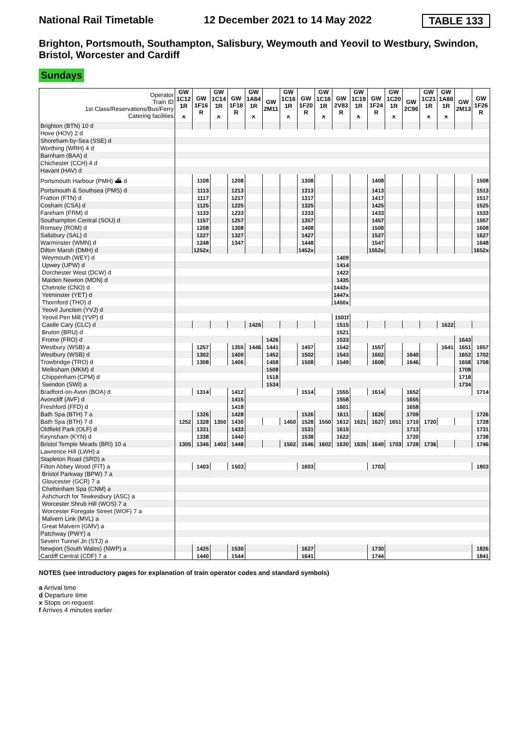National Rail Timetable 12 December 2021 to 14 May 2022 TABLE 133
Brighton, Portsmouth, Southampton, Salisbury, Weymouth and Yeovil to Westbury, Swindon, Bristol, Worcester and Cardiff
Sundays
| Operator Train ID 1st Class/Reservations/Bus/Ferry Catering facilities | GW 1C12 1R ⚻ | GW 1F16 R | GW 1C14 1R ⚻ | GW 1F18 R | GW 1A84 1R ⚻ | GW 2M11 | GW 1C16 1R ⚻ | GW 1F20 R | GW 1C18 1R ⚻ | GW 2V83 R | GW 1C19 1R ⚻ | GW 1F24 R | GW 1C20 1R ⚻ | GW 2C96 | GW 1C21 1R ⚻ | GW 1A88 1R ⚻ | GW 2M13 | GW 1F26 R |
| --- | --- | --- | --- | --- | --- | --- | --- | --- | --- | --- | --- | --- | --- | --- | --- | --- | --- | --- |
| Brighton (BTN) 10 d | | | | | | | | | | | | | | | | | | |
| Hove (HOV) 2 d | | | | | | | | | | | | | | | | | | |
| Shoreham-by-Sea (SSE) d | | | | | | | | | | | | | | | | | | |
| Worthing (WRH) 4 d | | | | | | | | | | | | | | | | | | |
| Barnham (BAA) d | | | | | | | | | | | | | | | | | | |
| Chichester (CCH) 4 d | | | | | | | | | | | | | | | | | | |
| Havant (HAV) d | | | | | | | | | | | | | | | | | | |
| Portsmouth Harbour (PMH) ⛴ d | | 1108 | | 1208 | | | | 1308 | | | | 1408 | | | | | | 1508 |
| Portsmouth & Southsea (PMS) d | | 1113 | | 1213 | | | | 1313 | | | | 1413 | | | | | | 1513 |
| Fratton (FTN) d | | 1117 | | 1217 | | | | 1317 | | | | 1417 | | | | | | 1517 |
| Cosham (CSA) d | | 1125 | | 1225 | | | | 1325 | | | | 1425 | | | | | | 1525 |
| Fareham (FRM) d | | 1133 | | 1233 | | | | 1333 | | | | 1433 | | | | | | 1533 |
| Southampton Central (SOU) d | | 1157 | | 1257 | | | | 1357 | | | | 1457 | | | | | | 1557 |
| Romsey (ROM) d | | 1208 | | 1308 | | | | 1408 | | | | 1508 | | | | | | 1608 |
| Salisbury (SAL) d | | 1227 | | 1327 | | | | 1427 | | | | 1527 | | | | | | 1627 |
| Warminster (WMN) d | | 1248 | | 1347 | | | | 1448 | | | | 1547 | | | | | | 1648 |
| Dilton Marsh (DMH) d | | 1252x | | | | | | 1452x | | | | 1552x | | | | | | 1652x |
| Weymouth (WEY) d | | | | | | | | | | 1409 | | | | | | | | |
| Upwey (UPW) d | | | | | | | | | | 1414 | | | | | | | | |
| Dorchester West (DCW) d | | | | | | | | | | 1422 | | | | | | | | |
| Maiden Newton (MDN) d | | | | | | | | | | 1435 | | | | | | | | |
| Chetnole (CNO) d | | | | | | | | | | 1443x | | | | | | | | |
| Yetminster (YET) d | | | | | | | | | | 1447x | | | | | | | | |
| Thornford (THO) d | | | | | | | | | | 1450x | | | | | | | | |
| Yeovil Junction (YVJ) d | | | | | | | | | | | | | | | | | | |
| Yeovil Pen Mill (YVP) d | | | | | | | | | | 1501f | | | | | | | | |
| Castle Cary (CLC) d | | | | | 1426 | | | | | 1515 | | | | | | 1622 | | |
| Bruton (BRU) d | | | | | | | | | | 1521 | | | | | | | | |
| Frome (FRO) d | | | | | | 1426 | | | | 1533 | | | | | | | 1643 | |
| Westbury (WSB) a | | 1257 | | 1355 | 1446 | 1441 | | 1457 | | 1542 | | 1557 | | | | 1641 | 1651 | 1657 |
| Westbury (WSB) d | | 1302 | | 1400 | | 1452 | | 1502 | | 1543 | | 1602 | | 1640 | | | 1652 | 1702 |
| Trowbridge (TRO) d | | 1308 | | 1406 | | 1458 | | 1508 | | 1549 | | 1608 | | 1646 | | | 1658 | 1708 |
| Melksham (MKM) d | | | | | | 1508 | | | | | | | | | | | 1708 | |
| Chippenham (CPM) d | | | | | | 1518 | | | | | | | | | | | 1718 | |
| Swindon (SWI) a | | | | | | 1534 | | | | | | | | | | | 1734 | |
| Bradford-on-Avon (BOA) d | | 1314 | | 1412 | | | | 1514 | | 1555 | | 1614 | | 1652 | | | | 1714 |
| Avoncliff (AVF) d | | | | 1415 | | | | | | 1558 | | | | 1655 | | | | |
| Freshford (FFD) d | | | | 1418 | | | | | | 1601 | | | | 1658 | | | | |
| Bath Spa (BTH) 7 a | | 1326 | | 1428 | | | | 1526 | | 1611 | | 1626 | | 1709 | | | | 1726 |
| Bath Spa (BTH) 7 d | 1252 | 1328 | 1350 | 1430 | | | 1450 | 1528 | 1550 | 1612 | 1621 | 1627 | 1651 | 1710 | 1720 | | | 1728 |
| Oldfield Park (OLF) d | | 1331 | | 1433 | | | | 1531 | | 1615 | | | | 1713 | | | | 1731 |
| Keynsham (KYN) d | | 1338 | | 1440 | | | | 1538 | | 1622 | | | | 1720 | | | | 1738 |
| Bristol Temple Meads (BRI) 10 a | 1305 | 1346 | 1402 | 1448 | | | 1502 | 1546 | 1602 | 1630 | 1635 | 1640 | 1703 | 1728 | 1736 | | | 1746 |
| Lawrence Hill (LWH) a | | | | | | | | | | | | | | | | | | |
| Stapleton Road (SRD) a | | | | | | | | | | | | | | | | | | |
| Filton Abbey Wood (FIT) a | | 1403 | | 1503 | | | | 1603 | | | | 1703 | | | | | | 1803 |
| Bristol Parkway (BPW) 7 a | | | | | | | | | | | | | | | | | | |
| Gloucester (GCR) 7 a | | | | | | | | | | | | | | | | | | |
| Cheltenham Spa (CNM) a | | | | | | | | | | | | | | | | | | |
| Ashchurch for Tewkesbury (ASC) a | | | | | | | | | | | | | | | | | | |
| Worcester Shrub Hill (WOS) 7 a | | | | | | | | | | | | | | | | | | |
| Worcester Foregate Street (WOF) 7 a | | | | | | | | | | | | | | | | | | |
| Malvern Link (MVL) a | | | | | | | | | | | | | | | | | | |
| Great Malvern (GMV) a | | | | | | | | | | | | | | | | | | |
| Patchway (PWY) a | | | | | | | | | | | | | | | | | | |
| Severn Tunnel Jn (STJ) a | | | | | | | | | | | | | | | | | | |
| Newport (South Wales) (NWP) a | | 1425 | | 1530 | | | | 1627 | | | | 1730 | | | | | | 1826 |
| Cardiff Central (CDF) 7 a | | 1440 | | 1544 | | | | 1641 | | | | 1744 | | | | | | 1841 |
NOTES (see introductory pages for explanation of train operator codes and standard symbols)
a Arrival time
d Departure time
x Stops on request
f Arrives 4 minutes earlier